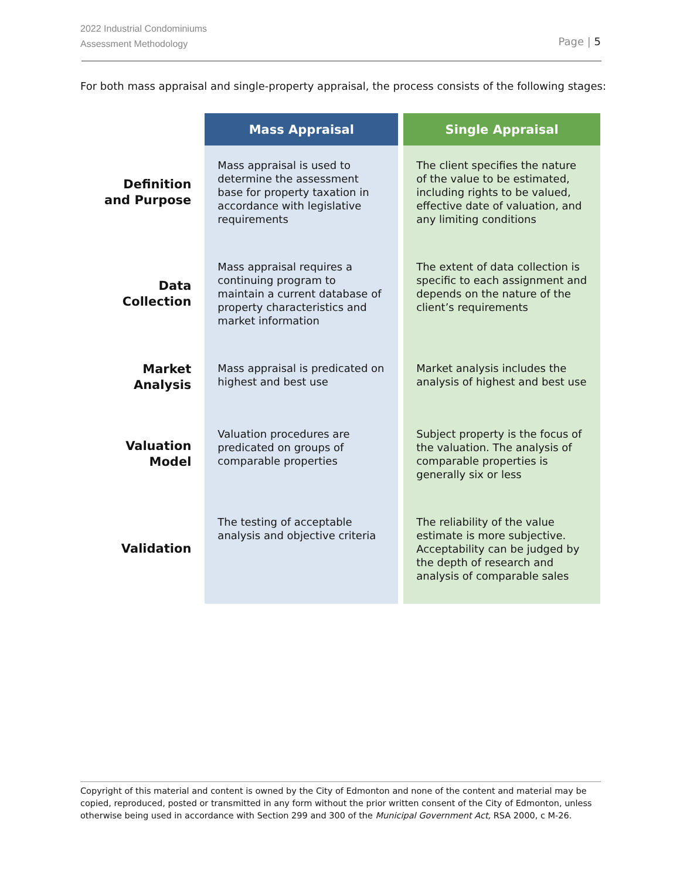2022 Industrial Condominiums
Assessment Methodology
Page | 5
For both mass appraisal and single-property appraisal, the process consists of the following stages:
| | Mass Appraisal | | Single Appraisal |
| --- | --- | --- | --- |
| Definition and Purpose | Mass appraisal is used to determine the assessment base for property taxation in accordance with legislative requirements | | The client specifies the nature of the value to be estimated, including rights to be valued, effective date of valuation, and any limiting conditions |
| Data Collection | Mass appraisal requires a continuing program to maintain a current database of property characteristics and market information | | The extent of data collection is specific to each assignment and depends on the nature of the client’s requirements |
| Market Analysis | Mass appraisal is predicated on highest and best use | | Market analysis includes the analysis of highest and best use |
| Valuation Model | Valuation procedures are predicated on groups of comparable properties | | Subject property is the focus of the valuation. The analysis of comparable properties is generally six or less |
| Validation | The testing of acceptable analysis and objective criteria | | The reliability of the value estimate is more subjective. Acceptability can be judged by the depth of research and analysis of comparable sales |
Copyright of this material and content is owned by the City of Edmonton and none of the content and material may be copied, reproduced, posted or transmitted in any form without the prior written consent of the City of Edmonton, unless otherwise being used in accordance with Section 299 and 300 of the Municipal Government Act, RSA 2000, c M-26.